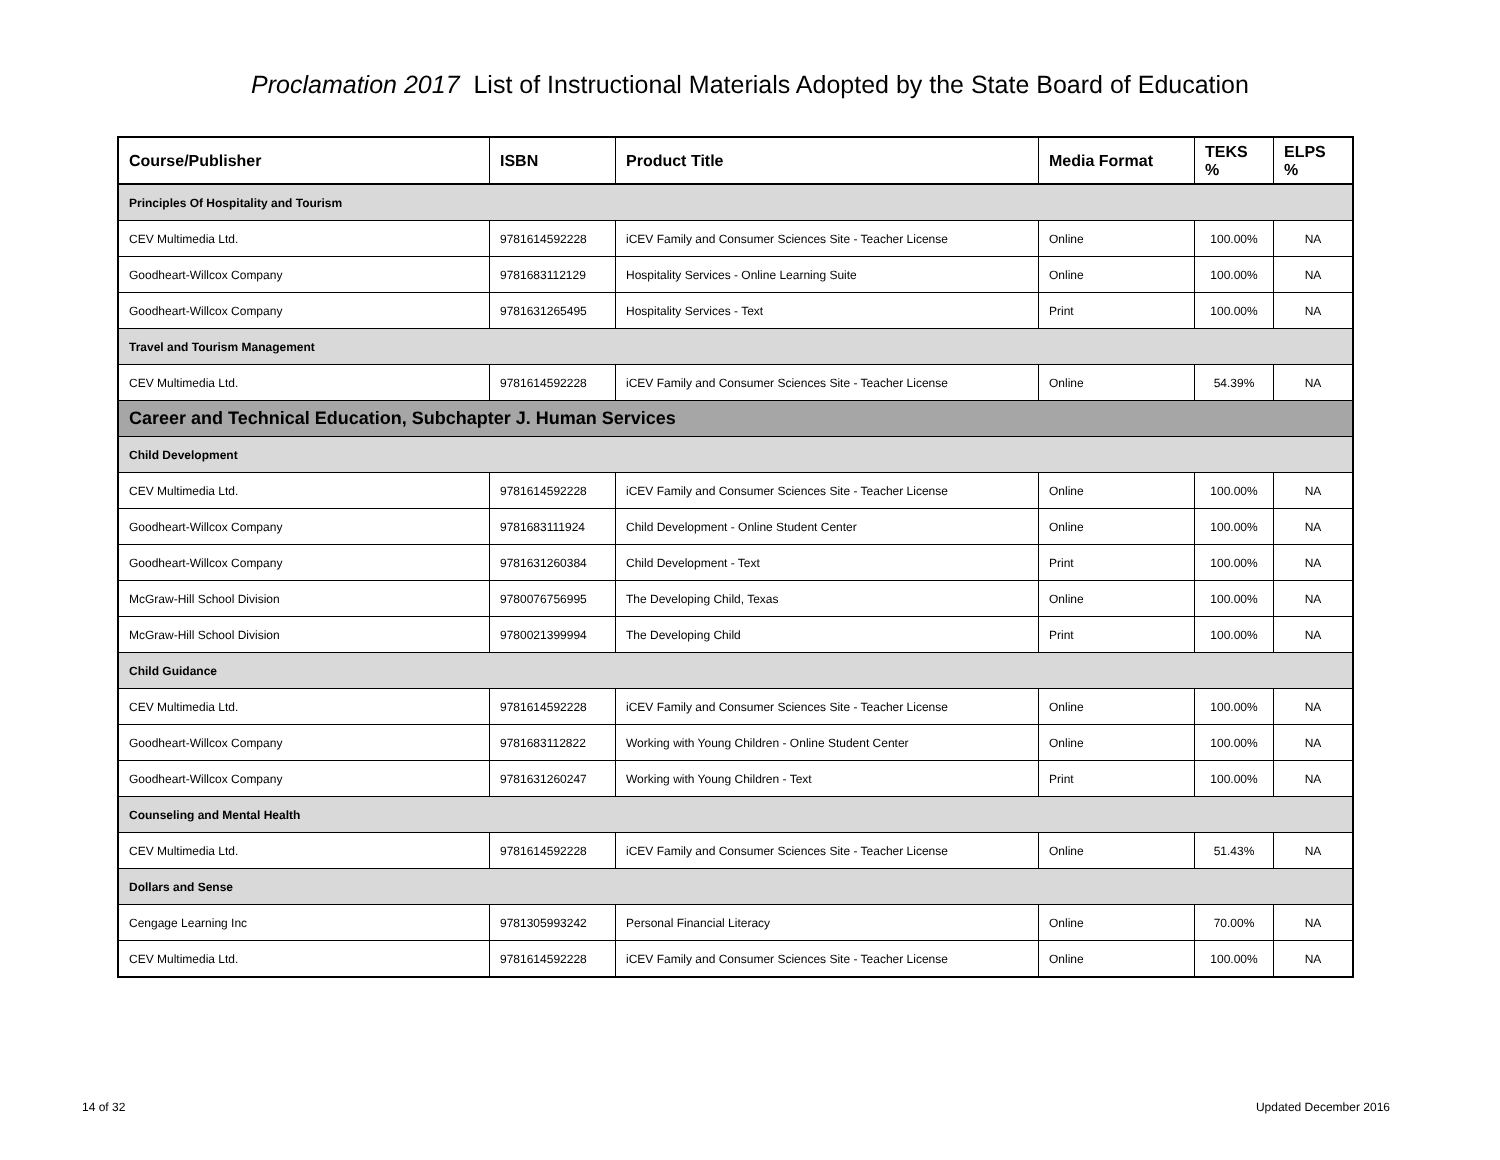Proclamation 2017 List of Instructional Materials Adopted by the State Board of Education
| Course/Publisher | ISBN | Product Title | Media Format | TEKS % | ELPS % |
| --- | --- | --- | --- | --- | --- |
| Principles Of Hospitality and Tourism | | | | | |
| CEV Multimedia Ltd. | 9781614592228 | iCEV Family and Consumer Sciences Site - Teacher License | Online | 100.00% | NA |
| Goodheart-Willcox Company | 9781683112129 | Hospitality Services - Online Learning Suite | Online | 100.00% | NA |
| Goodheart-Willcox Company | 9781631265495 | Hospitality Services - Text | Print | 100.00% | NA |
| Travel and Tourism Management | | | | | |
| CEV Multimedia Ltd. | 9781614592228 | iCEV Family and Consumer Sciences Site - Teacher License | Online | 54.39% | NA |
| Career and Technical Education, Subchapter J. Human Services | | | | | |
| Child Development | | | | | |
| CEV Multimedia Ltd. | 9781614592228 | iCEV Family and Consumer Sciences Site - Teacher License | Online | 100.00% | NA |
| Goodheart-Willcox Company | 9781683111924 | Child Development - Online Student Center | Online | 100.00% | NA |
| Goodheart-Willcox Company | 9781631260384 | Child Development - Text | Print | 100.00% | NA |
| McGraw-Hill School Division | 9780076756995 | The Developing Child, Texas | Online | 100.00% | NA |
| McGraw-Hill School Division | 9780021399994 | The Developing Child | Print | 100.00% | NA |
| Child Guidance | | | | | |
| CEV Multimedia Ltd. | 9781614592228 | iCEV Family and Consumer Sciences Site - Teacher License | Online | 100.00% | NA |
| Goodheart-Willcox Company | 9781683112822 | Working with Young Children - Online Student Center | Online | 100.00% | NA |
| Goodheart-Willcox Company | 9781631260247 | Working with Young Children - Text | Print | 100.00% | NA |
| Counseling and Mental Health | | | | | |
| CEV Multimedia Ltd. | 9781614592228 | iCEV Family and Consumer Sciences Site - Teacher License | Online | 51.43% | NA |
| Dollars and Sense | | | | | |
| Cengage Learning Inc | 9781305993242 | Personal Financial Literacy | Online | 70.00% | NA |
| CEV Multimedia Ltd. | 9781614592228 | iCEV Family and Consumer Sciences Site - Teacher License | Online | 100.00% | NA |
14 of 32 Updated December 2016